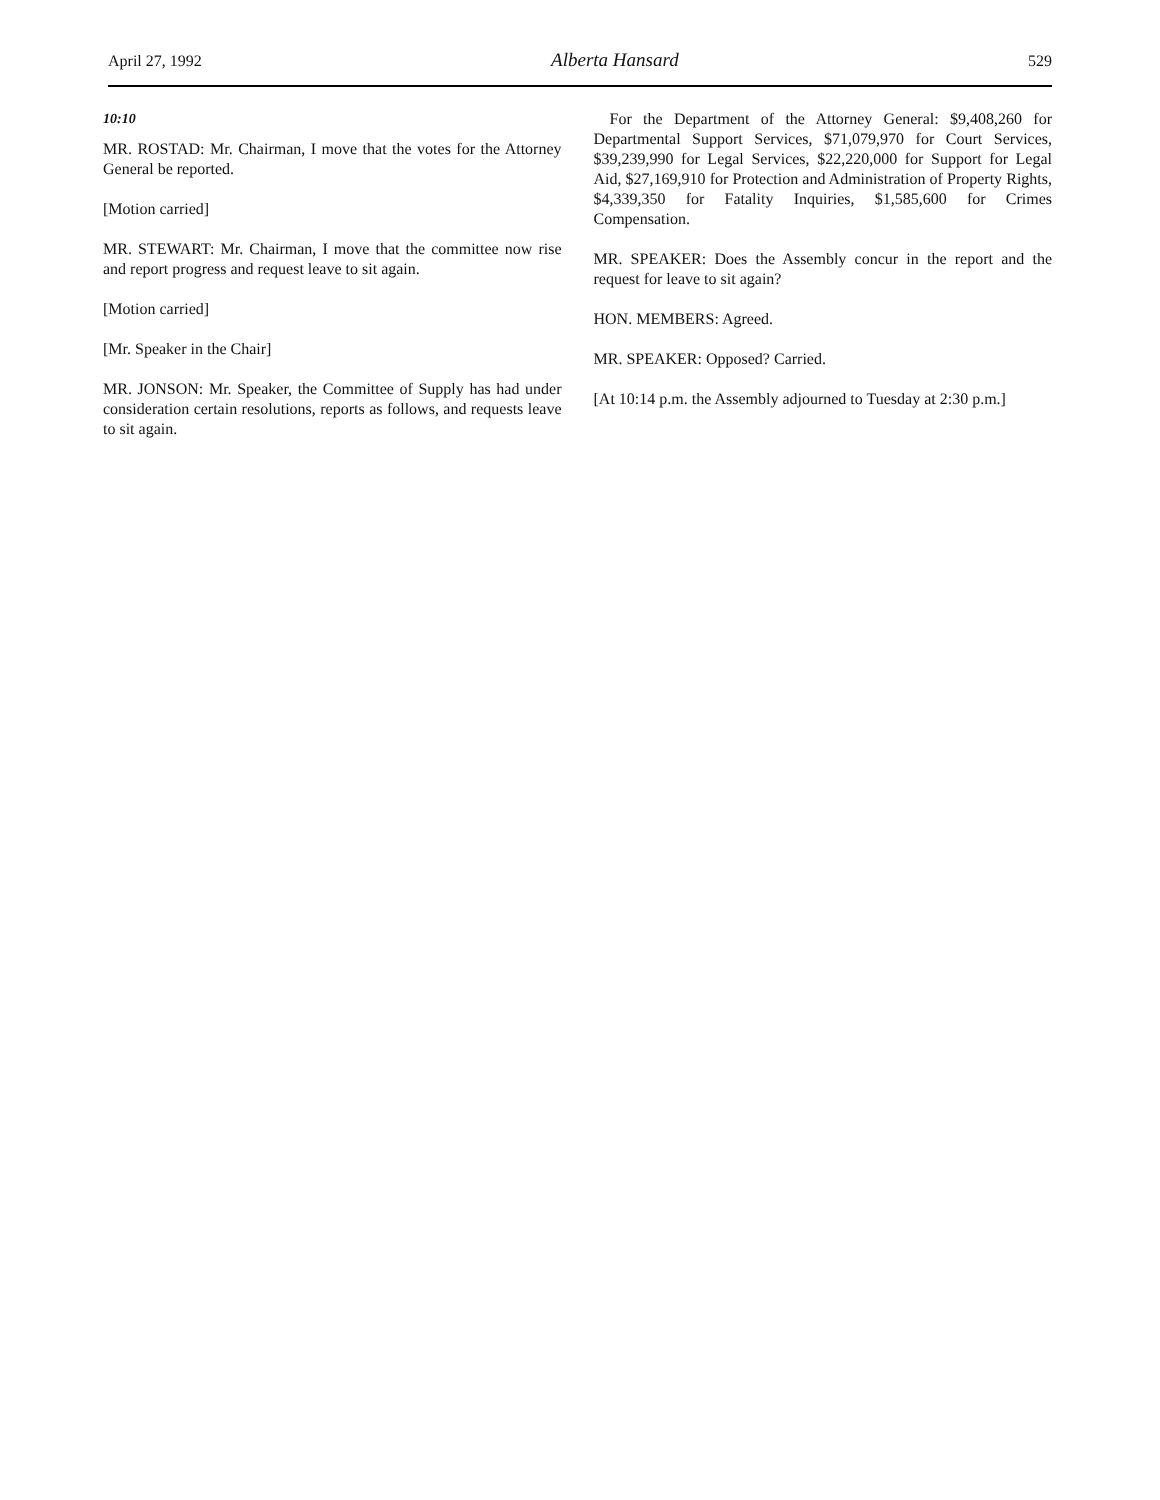April 27, 1992 Alberta Hansard 529
10:10
MR. ROSTAD: Mr. Chairman, I move that the votes for the Attorney General be reported.
[Motion carried]
MR. STEWART: Mr. Chairman, I move that the committee now rise and report progress and request leave to sit again.
[Motion carried]
[Mr. Speaker in the Chair]
MR. JONSON: Mr. Speaker, the Committee of Supply has had under consideration certain resolutions, reports as follows, and requests leave to sit again.
For the Department of the Attorney General: $9,408,260 for Departmental Support Services, $71,079,970 for Court Services, $39,239,990 for Legal Services, $22,220,000 for Support for Legal Aid, $27,169,910 for Protection and Administration of Property Rights, $4,339,350 for Fatality Inquiries, $1,585,600 for Crimes Compensation.
MR. SPEAKER: Does the Assembly concur in the report and the request for leave to sit again?
HON. MEMBERS: Agreed.
MR. SPEAKER: Opposed? Carried.
[At 10:14 p.m. the Assembly adjourned to Tuesday at 2:30 p.m.]